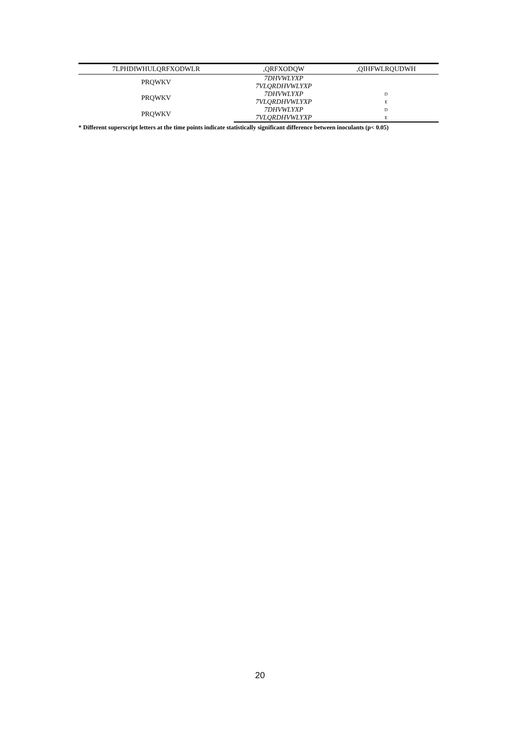| 7LPHDIWHULQRFXODWLR | ,QRFXODQW | ,QIHFWLRQUDWH |
| --- | --- | --- |
| PRQWKV | 7DHVWLYXP | |
| | 7VLQRDHVWLYXP | |
| PRQWKV | 7DHVWLYXP | D |
| | 7VLQRDHVWLYXP | E |
| PRQWKV | 7DHVWLYXP | D |
| | 7VLQRDHVWLYXP | E |
* Different superscript letters at the time points indicate statistically significant difference between inoculants (p< 0.05)
20